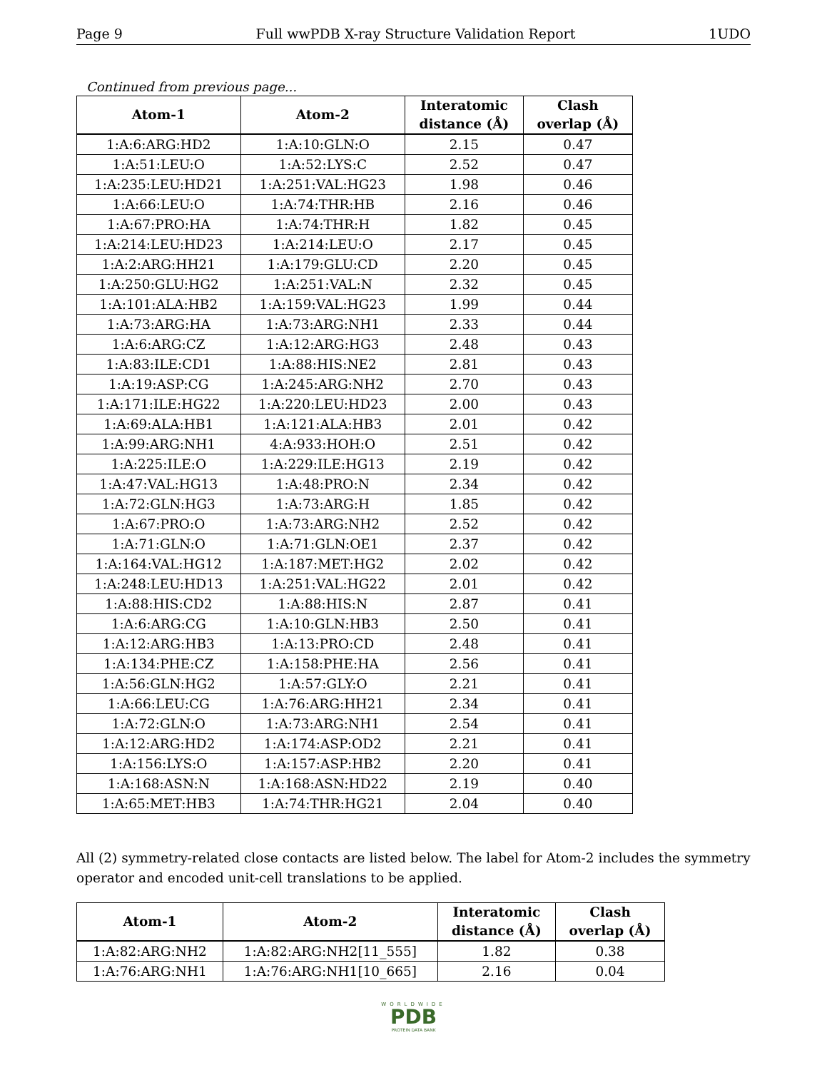Page 9 Full wwPDB X-ray Structure Validation Report 1UDO
Continued from previous page...
| Atom-1 | Atom-2 | Interatomic distance (Å) | Clash overlap (Å) |
| --- | --- | --- | --- |
| 1:A:6:ARG:HD2 | 1:A:10:GLN:O | 2.15 | 0.47 |
| 1:A:51:LEU:O | 1:A:52:LYS:C | 2.52 | 0.47 |
| 1:A:235:LEU:HD21 | 1:A:251:VAL:HG23 | 1.98 | 0.46 |
| 1:A:66:LEU:O | 1:A:74:THR:HB | 2.16 | 0.46 |
| 1:A:67:PRO:HA | 1:A:74:THR:H | 1.82 | 0.45 |
| 1:A:214:LEU:HD23 | 1:A:214:LEU:O | 2.17 | 0.45 |
| 1:A:2:ARG:HH21 | 1:A:179:GLU:CD | 2.20 | 0.45 |
| 1:A:250:GLU:HG2 | 1:A:251:VAL:N | 2.32 | 0.45 |
| 1:A:101:ALA:HB2 | 1:A:159:VAL:HG23 | 1.99 | 0.44 |
| 1:A:73:ARG:HA | 1:A:73:ARG:NH1 | 2.33 | 0.44 |
| 1:A:6:ARG:CZ | 1:A:12:ARG:HG3 | 2.48 | 0.43 |
| 1:A:83:ILE:CD1 | 1:A:88:HIS:NE2 | 2.81 | 0.43 |
| 1:A:19:ASP:CG | 1:A:245:ARG:NH2 | 2.70 | 0.43 |
| 1:A:171:ILE:HG22 | 1:A:220:LEU:HD23 | 2.00 | 0.43 |
| 1:A:69:ALA:HB1 | 1:A:121:ALA:HB3 | 2.01 | 0.42 |
| 1:A:99:ARG:NH1 | 4:A:933:HOH:O | 2.51 | 0.42 |
| 1:A:225:ILE:O | 1:A:229:ILE:HG13 | 2.19 | 0.42 |
| 1:A:47:VAL:HG13 | 1:A:48:PRO:N | 2.34 | 0.42 |
| 1:A:72:GLN:HG3 | 1:A:73:ARG:H | 1.85 | 0.42 |
| 1:A:67:PRO:O | 1:A:73:ARG:NH2 | 2.52 | 0.42 |
| 1:A:71:GLN:O | 1:A:71:GLN:OE1 | 2.37 | 0.42 |
| 1:A:164:VAL:HG12 | 1:A:187:MET:HG2 | 2.02 | 0.42 |
| 1:A:248:LEU:HD13 | 1:A:251:VAL:HG22 | 2.01 | 0.42 |
| 1:A:88:HIS:CD2 | 1:A:88:HIS:N | 2.87 | 0.41 |
| 1:A:6:ARG:CG | 1:A:10:GLN:HB3 | 2.50 | 0.41 |
| 1:A:12:ARG:HB3 | 1:A:13:PRO:CD | 2.48 | 0.41 |
| 1:A:134:PHE:CZ | 1:A:158:PHE:HA | 2.56 | 0.41 |
| 1:A:56:GLN:HG2 | 1:A:57:GLY:O | 2.21 | 0.41 |
| 1:A:66:LEU:CG | 1:A:76:ARG:HH21 | 2.34 | 0.41 |
| 1:A:72:GLN:O | 1:A:73:ARG:NH1 | 2.54 | 0.41 |
| 1:A:12:ARG:HD2 | 1:A:174:ASP:OD2 | 2.21 | 0.41 |
| 1:A:156:LYS:O | 1:A:157:ASP:HB2 | 2.20 | 0.41 |
| 1:A:168:ASN:N | 1:A:168:ASN:HD22 | 2.19 | 0.40 |
| 1:A:65:MET:HB3 | 1:A:74:THR:HG21 | 2.04 | 0.40 |
All (2) symmetry-related close contacts are listed below. The label for Atom-2 includes the symmetry operator and encoded unit-cell translations to be applied.
| Atom-1 | Atom-2 | Interatomic distance (Å) | Clash overlap (Å) |
| --- | --- | --- | --- |
| 1:A:82:ARG:NH2 | 1:A:82:ARG:NH2[11_555] | 1.82 | 0.38 |
| 1:A:76:ARG:NH1 | 1:A:76:ARG:NH1[10_665] | 2.16 | 0.04 |
WORLDWIDE
PDB
PROTEIN DATA BANK